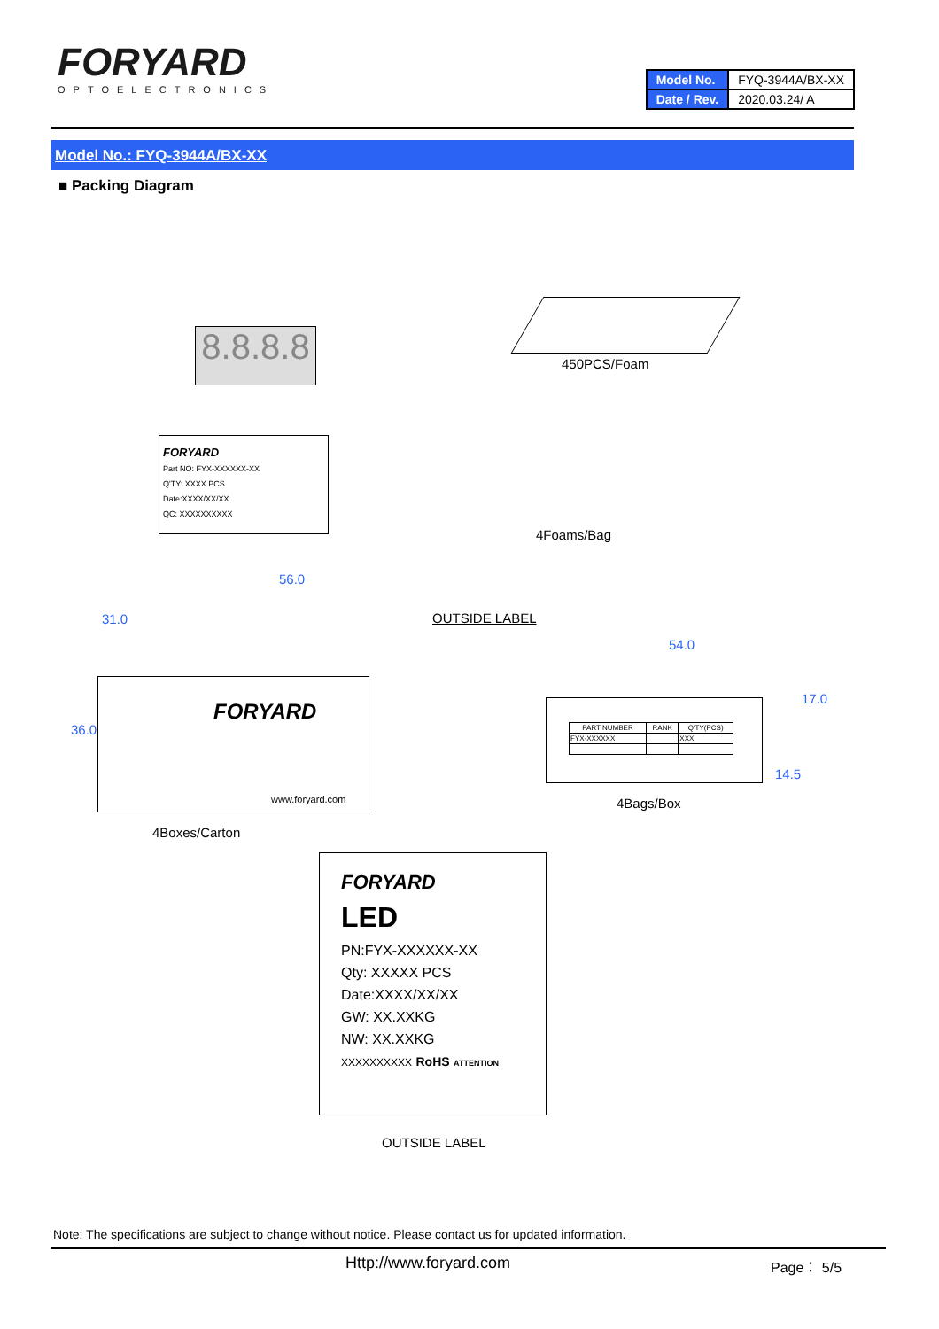FORYARD
OPTOELECTRONICS
| Model No. | FYQ-3944A/BX-XX |
| Date / Rev. | 2020.03.24/ A |
Model No.: FYQ-3944A/BX-XX
■ Packing Diagram
8.8.8.8
450PCS/Foam
FORYARD
Part NO: FYX-XXXXXX-XX
Q'TY: XXXX PCS
Date:XXXX/XX/XX
QC: XXXXXXXXXX
4Foams/Bag
56.0
OUTSIDE LABEL
FORYARD
www.foryard.com
36.0
31.0
4Boxes/Carton
54.0
17.0
14.5
| PART NUMBER | RANK | Q'TY(PCS) |
| --- | --- | --- |
| FYX-XXXXXX | | XXX |
4Bags/Box
FORYARD
LED
PN:FYX-XXXXXX-XX
Qty: XXXXX PCS
Date:XXXX/XX/XX
GW: XX.XXKG
NW: XX.XXKG
XXXXXXXXXX RoHS ATTENTION
OUTSIDE LABEL
Note: The specifications are subject to change without notice. Please contact us for updated information.
Http://www.foryard.com Page： 5/5